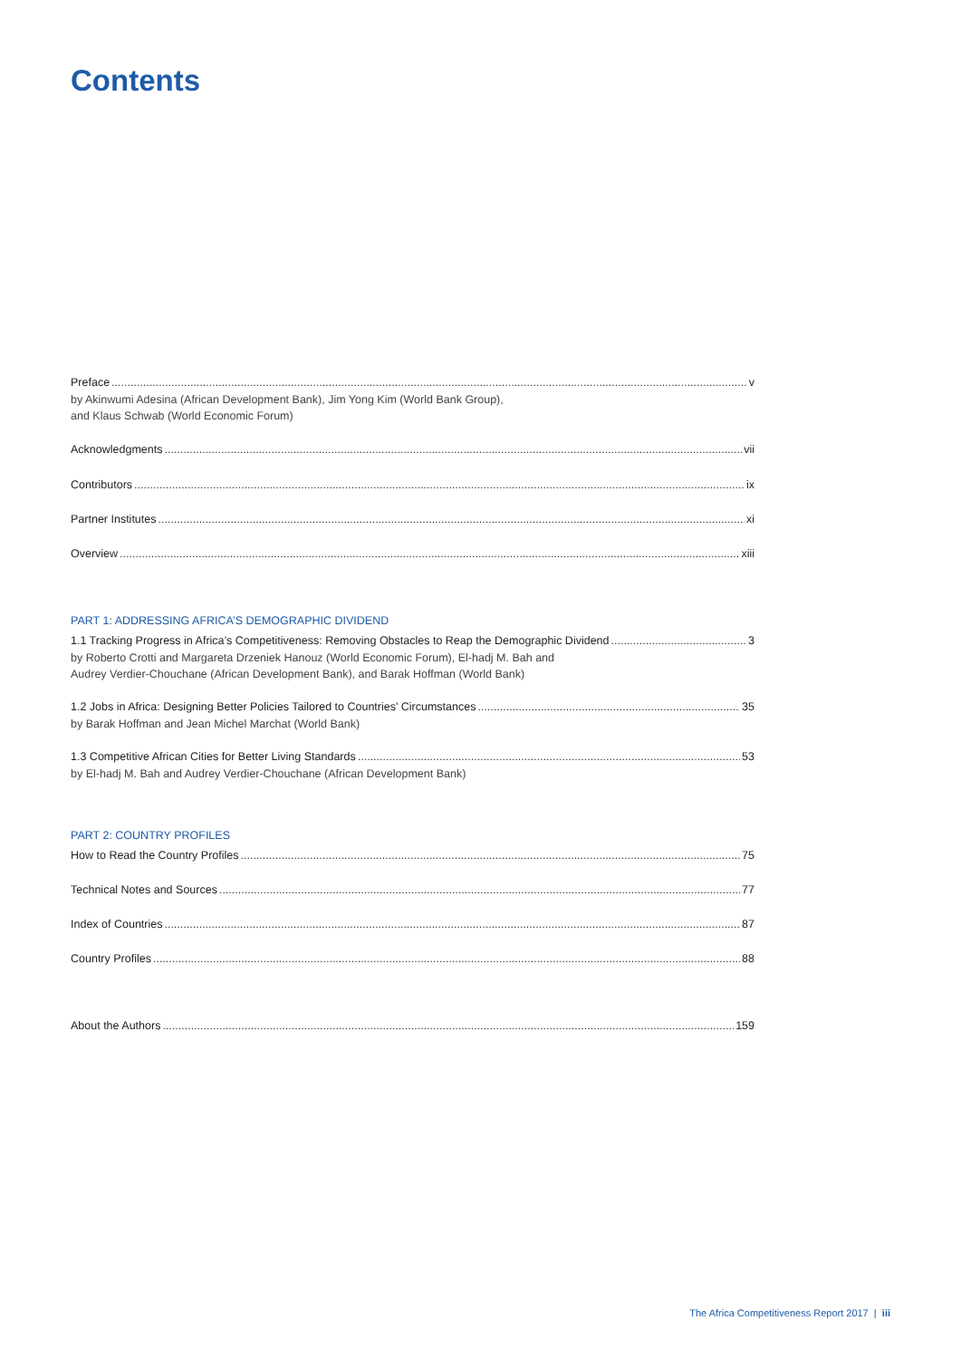Contents
Preface v
by Akinwumi Adesina (African Development Bank), Jim Yong Kim (World Bank Group),
and Klaus Schwab (World Economic Forum)
Acknowledgments vii
Contributors ix
Partner Institutes xi
Overview xiii
PART 1: ADDRESSING AFRICA’S DEMOGRAPHIC DIVIDEND
1.1 Tracking Progress in Africa’s Competitiveness: Removing Obstacles to Reap the Demographic Dividend 3
by Roberto Crotti and Margareta Drzeniek Hanouz (World Economic Forum), El-hadj M. Bah and
Audrey Verdier-Chouchane (African Development Bank), and Barak Hoffman (World Bank)
1.2 Jobs in Africa: Designing Better Policies Tailored to Countries’ Circumstances 35
by Barak Hoffman and Jean Michel Marchat (World Bank)
1.3 Competitive African Cities for Better Living Standards 53
by El-hadj M. Bah and Audrey Verdier-Chouchane (African Development Bank)
PART 2: COUNTRY PROFILES
How to Read the Country Profiles 75
Technical Notes and Sources 77
Index of Countries 87
Country Profiles 88
About the Authors 159
The Africa Competitiveness Report 2017 | iii